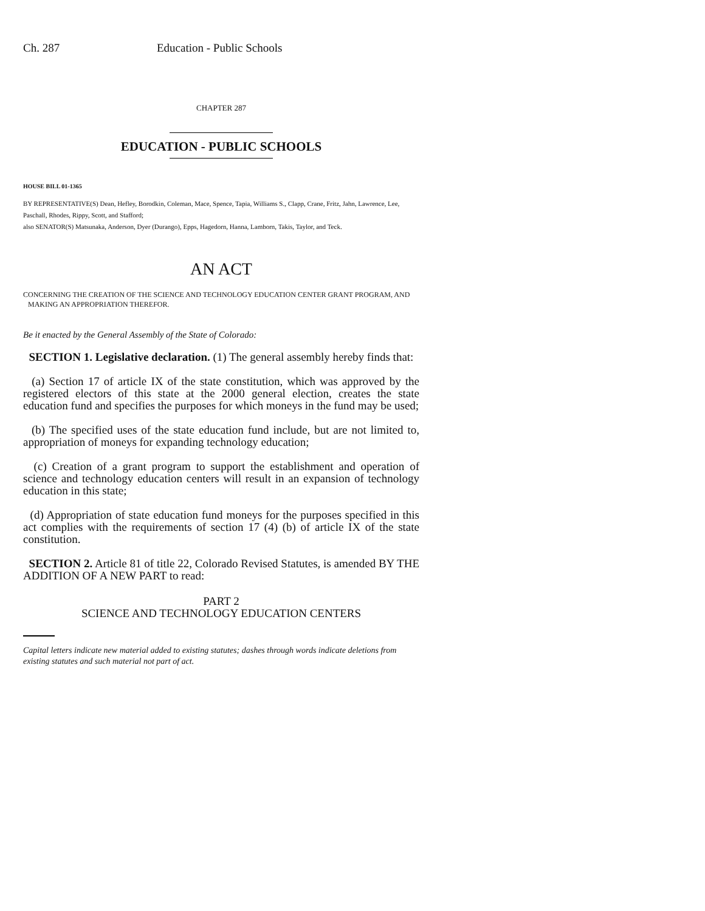Ch. 287 Education - Public Schools
CHAPTER 287
EDUCATION - PUBLIC SCHOOLS
HOUSE BILL 01-1365
BY REPRESENTATIVE(S) Dean, Hefley, Borodkin, Coleman, Mace, Spence, Tapia, Williams S., Clapp, Crane, Fritz, Jahn, Lawrence, Lee, Paschall, Rhodes, Rippy, Scott, and Stafford;
also SENATOR(S) Matsunaka, Anderson, Dyer (Durango), Epps, Hagedorn, Hanna, Lamborn, Takis, Taylor, and Teck.
AN ACT
CONCERNING THE CREATION OF THE SCIENCE AND TECHNOLOGY EDUCATION CENTER GRANT PROGRAM, AND MAKING AN APPROPRIATION THEREFOR.
Be it enacted by the General Assembly of the State of Colorado:
SECTION 1. Legislative declaration. (1) The general assembly hereby finds that:
(a) Section 17 of article IX of the state constitution, which was approved by the registered electors of this state at the 2000 general election, creates the state education fund and specifies the purposes for which moneys in the fund may be used;
(b) The specified uses of the state education fund include, but are not limited to, appropriation of moneys for expanding technology education;
(c) Creation of a grant program to support the establishment and operation of science and technology education centers will result in an expansion of technology education in this state;
(d) Appropriation of state education fund moneys for the purposes specified in this act complies with the requirements of section 17 (4) (b) of article IX of the state constitution.
SECTION 2. Article 81 of title 22, Colorado Revised Statutes, is amended BY THE ADDITION OF A NEW PART to read:
PART 2
SCIENCE AND TECHNOLOGY EDUCATION CENTERS
Capital letters indicate new material added to existing statutes; dashes through words indicate deletions from existing statutes and such material not part of act.